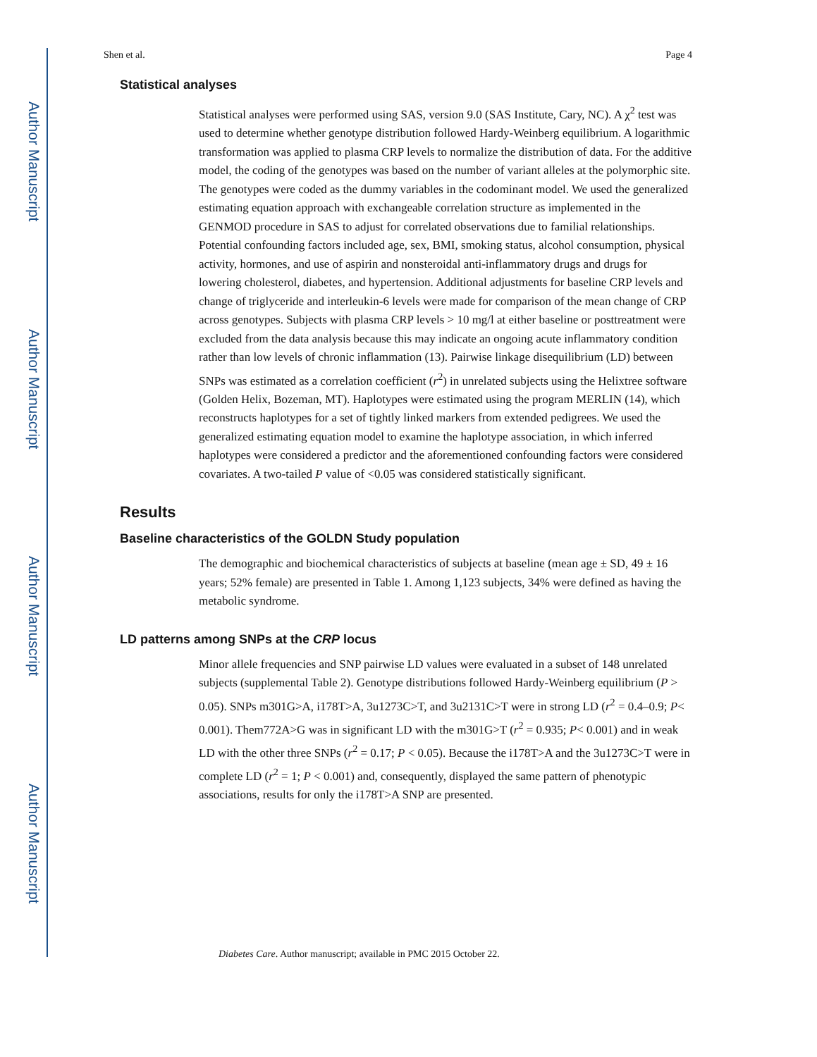Author Manuscript
Author Manuscript
Author Manuscript
Author Manuscript
Shen et al. Page 4
Statistical analyses
Statistical analyses were performed using SAS, version 9.0 (SAS Institute, Cary, NC). A χ<sup>2</sup> test was used to determine whether genotype distribution followed Hardy-Weinberg equilibrium. A logarithmic transformation was applied to plasma CRP levels to normalize the distribution of data. For the additive model, the coding of the genotypes was based on the number of variant alleles at the polymorphic site. The genotypes were coded as the dummy variables in the codominant model. We used the generalized estimating equation approach with exchangeable correlation structure as implemented in the GENMOD procedure in SAS to adjust for correlated observations due to familial relationships. Potential confounding factors included age, sex, BMI, smoking status, alcohol consumption, physical activity, hormones, and use of aspirin and nonsteroidal anti-inflammatory drugs and drugs for lowering cholesterol, diabetes, and hypertension. Additional adjustments for baseline CRP levels and change of triglyceride and interleukin-6 levels were made for comparison of the mean change of CRP across genotypes. Subjects with plasma CRP levels > 10 mg/l at either baseline or posttreatment were excluded from the data analysis because this may indicate an ongoing acute inflammatory condition rather than low levels of chronic inflammation (13). Pairwise linkage disequilibrium (LD) between SNPs was estimated as a correlation coefficient (r<sup>2</sup>) in unrelated subjects using the Helixtree software (Golden Helix, Bozeman, MT). Haplotypes were estimated using the program MERLIN (14), which reconstructs haplotypes for a set of tightly linked markers from extended pedigrees. We used the generalized estimating equation model to examine the haplotype association, in which inferred haplotypes were considered a predictor and the aforementioned confounding factors were considered covariates. A two-tailed P value of <0.05 was considered statistically significant.
Results
Baseline characteristics of the GOLDN Study population
The demographic and biochemical characteristics of subjects at baseline (mean age ± SD, 49 ± 16 years; 52% female) are presented in Table 1. Among 1,123 subjects, 34% were defined as having the metabolic syndrome.
LD patterns among SNPs at the CRP locus
Minor allele frequencies and SNP pairwise LD values were evaluated in a subset of 148 unrelated subjects (supplemental Table 2). Genotype distributions followed Hardy-Weinberg equilibrium (P > 0.05). SNPs m301G>A, i178T>A, 3u1273C>T, and 3u2131C>T were in strong LD (r<sup>2</sup> = 0.4–0.9; P< 0.001). Them772A>G was in significant LD with the m301G>T (r<sup>2</sup> = 0.935; P< 0.001) and in weak LD with the other three SNPs (r<sup>2</sup> = 0.17; P < 0.05). Because the i178T>A and the 3u1273C>T were in complete LD (r<sup>2</sup> = 1; P < 0.001) and, consequently, displayed the same pattern of phenotypic associations, results for only the i178T>A SNP are presented.
Diabetes Care. Author manuscript; available in PMC 2015 October 22.